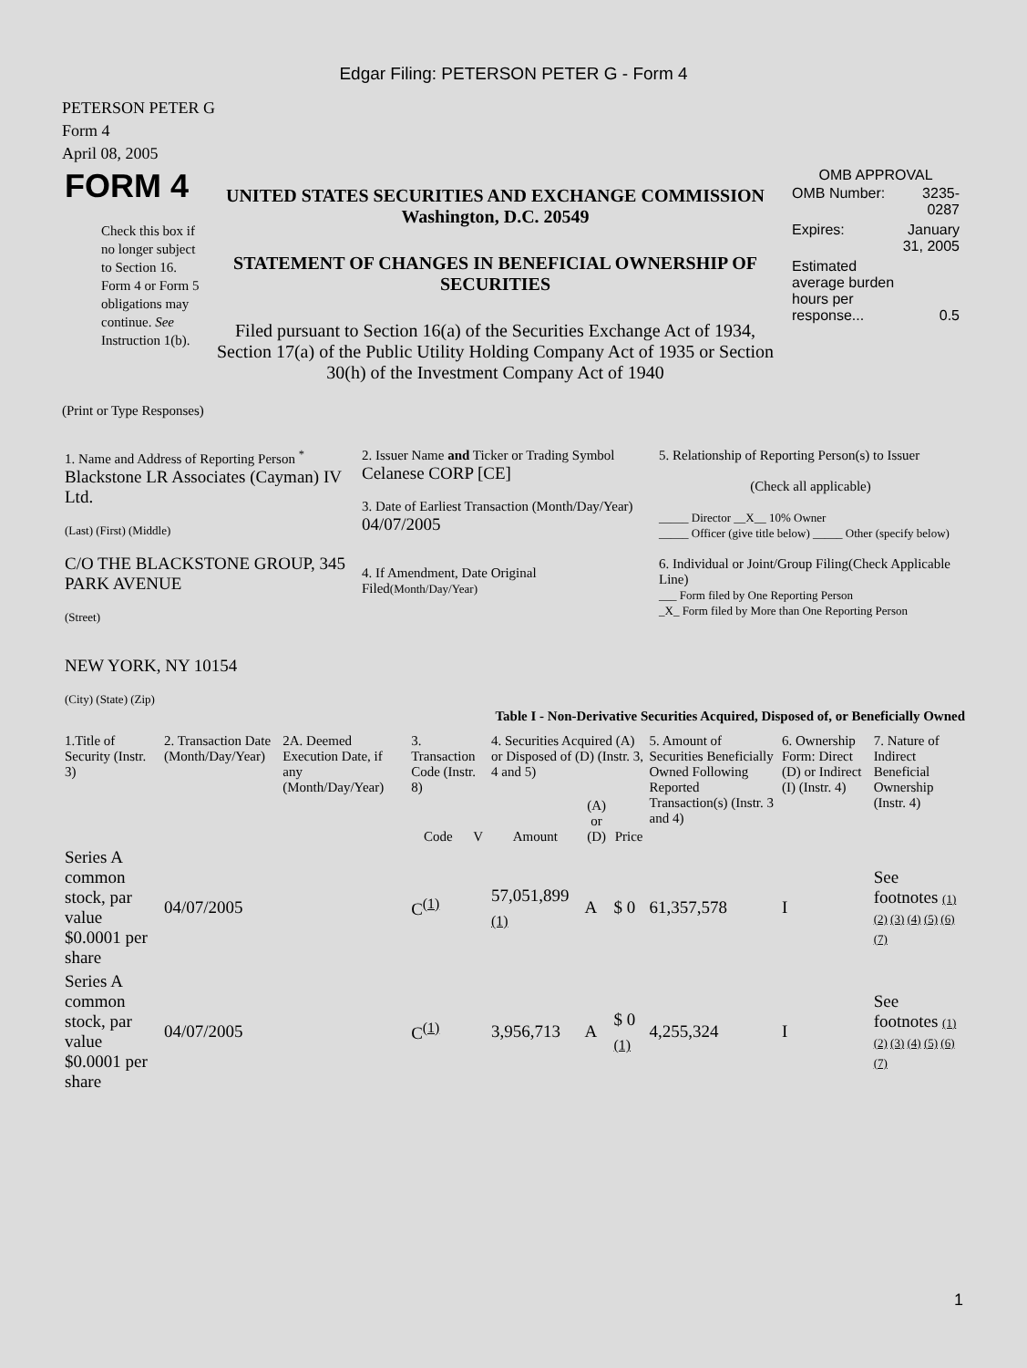Edgar Filing: PETERSON PETER G - Form 4
PETERSON PETER G
Form 4
April 08, 2005
| FORM 4 Check this box if no longer subject to Section 16. Form 4 or Form 5 obligations may continue. See Instruction 1(b). | UNITED STATES SECURITIES AND EXCHANGE COMMISSION Washington, D.C. 20549 STATEMENT OF CHANGES IN BENEFICIAL OWNERSHIP OF SECURITIES Filed pursuant to Section 16(a) of the Securities Exchange Act of 1934, Section 17(a) of the Public Utility Holding Company Act of 1935 or Section 30(h) of the Investment Company Act of 1940 | OMB APPROVAL / OMB Number: / 3235-0287 / / Expires: / January 31, 2005 / / Estimated average burden hours per response... / 0.5 / |
(Print or Type Responses)
| 1. Name and Address of Reporting Person <sup>*</sup> Blackstone LR Associates (Cayman) IV Ltd. (Last) (First) (Middle) C/O THE BLACKSTONE GROUP, 345 PARK AVENUE (Street) NEW YORK, NY 10154 (City) (State) (Zip) | 2. Issuer Name and Ticker or Trading Symbol Celanese CORP [CE] 3. Date of Earliest Transaction (Month/Day/Year) 04/07/2005 4. If Amendment, Date Original Filed (Month/Day/Year) | 5. Relationship of Reporting Person(s) to Issuer (Check all applicable) _____ Director __X__ 10% Owner _____ Officer (give title below) _____ Other (specify below) 6. Individual or Joint/Group Filing(Check Applicable Line) ___ Form filed by One Reporting Person _X_ Form filed by More than One Reporting Person |
Table I - Non-Derivative Securities Acquired, Disposed of, or Beneficially Owned
| 1.Title of Security (Instr. 3) | 2. Transaction Date (Month/Day/Year) | 2A. Deemed Execution Date, if any (Month/Day/Year) | 3. Transaction Code (Instr. 8) | | 4. Securities Acquired (A) or Disposed of (D) (Instr. 3, 4 and 5) | | | 5. Amount of Securities Beneficially Owned Following Reported Transaction(s) (Instr. 3 and 4) | 6. Ownership Form: Direct (D) or Indirect (I) (Instr. 4) | 7. Nature of Indirect Beneficial Ownership (Instr. 4) |
| | | | Code | V | Amount | (A) or (D) | Price | | | |
| Series A common stock, par value $0.0001 per share | 04/07/2005 | | C<sup>(1)</sup> | | 57,051,899 <sub>(1)</sub> | A | $ 0 | 61,357,578 | I | See footnotes (1) (2) (3) (4) (5) (6) (7) |
| Series A common stock, par value $0.0001 per share | 04/07/2005 | | C<sup>(1)</sup> | | 3,956,713 | A | $ 0 <sub>(1)</sub> | 4,255,324 | I | See footnotes (1) (2) (3) (4) (5) (6) (7) |
1